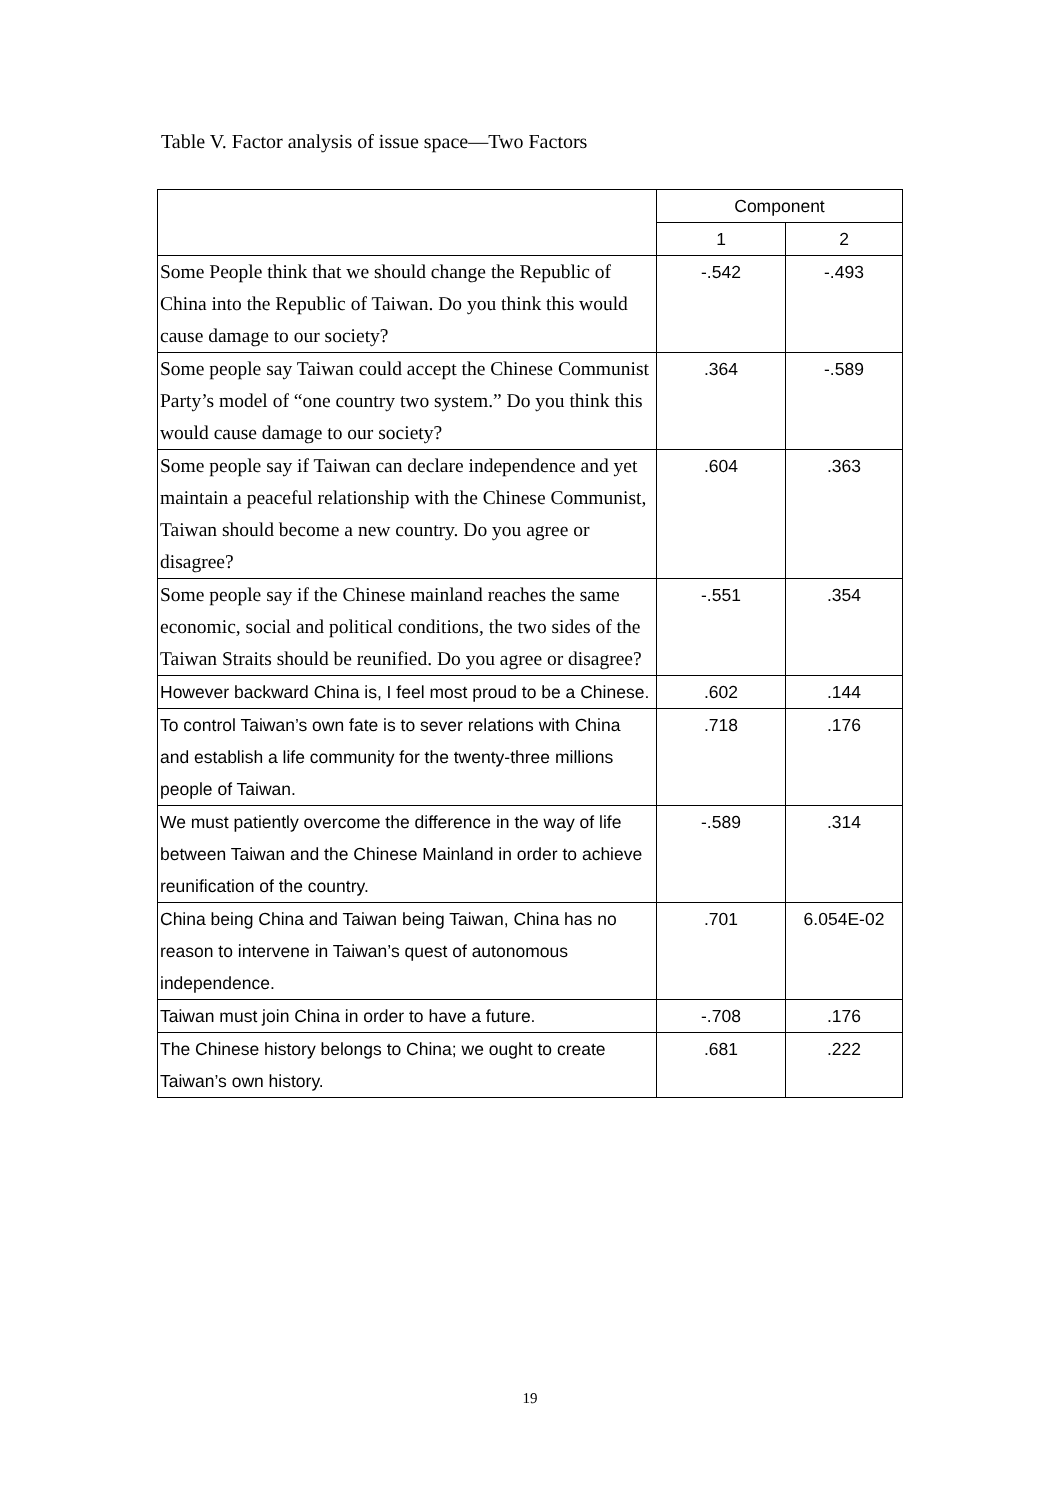Table V. Factor analysis of issue space—Two Factors
| | Component | |
| --- | --- | --- |
| | 1 | 2 |
| Some People think that we should change the Republic of China into the Republic of Taiwan. Do you think this would cause damage to our society? | -.542 | -.493 |
| Some people say Taiwan could accept the Chinese Communist Party’s model of “one country two system.” Do you think this would cause damage to our society? | .364 | -.589 |
| Some people say if Taiwan can declare independence and yet maintain a peaceful relationship with the Chinese Communist, Taiwan should become a new country. Do you agree or disagree? | .604 | .363 |
| Some people say if the Chinese mainland reaches the same economic, social and political conditions, the two sides of the Taiwan Straits should be reunified. Do you agree or disagree? | -.551 | .354 |
| However backward China is, I feel most proud to be a Chinese. | .602 | .144 |
| To control Taiwan’s own fate is to sever relations with China and establish a life community for the twenty-three millions people of Taiwan. | .718 | .176 |
| We must patiently overcome the difference in the way of life between Taiwan and the Chinese Mainland in order to achieve reunification of the country. | -.589 | .314 |
| China being China and Taiwan being Taiwan, China has no reason to intervene in Taiwan’s quest of autonomous independence. | .701 | 6.054E-02 |
| Taiwan must join China in order to have a future. | -.708 | .176 |
| The Chinese history belongs to China; we ought to create Taiwan’s own history. | .681 | .222 |
19